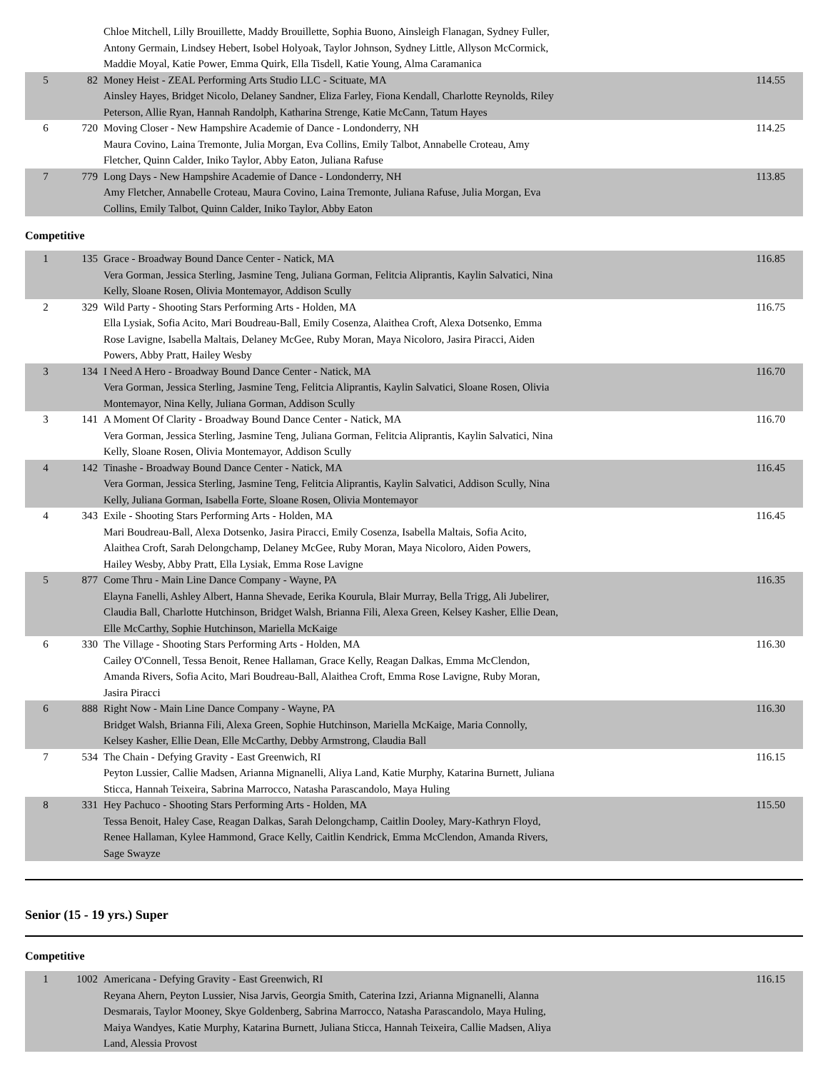| | | Chloe Mitchell, Lilly Brouillette, Maddy Brouillette, Sophia Buono, Ainsleigh Flanagan, Sydney Fuller, Antony Germain, Lindsey Hebert, Isobel Holyoak, Taylor Johnson, Sydney Little, Allyson McCormick, Maddie Moyal, Katie Power, Emma Quirk, Ella Tisdell, Katie Young, Alma Caramanica | |
| 5 | 82 | Money Heist - ZEAL Performing Arts Studio LLC - Scituate, MA Ainsley Hayes, Bridget Nicolo, Delaney Sandner, Eliza Farley, Fiona Kendall, Charlotte Reynolds, Riley Peterson, Allie Ryan, Hannah Randolph, Katharina Strenge, Katie McCann, Tatum Hayes | 114.55 |
| 6 | 720 | Moving Closer - New Hampshire Academie of Dance - Londonderry, NH Maura Covino, Laina Tremonte, Julia Morgan, Eva Collins, Emily Talbot, Annabelle Croteau, Amy Fletcher, Quinn Calder, Iniko Taylor, Abby Eaton, Juliana Rafuse | 114.25 |
| 7 | 779 | Long Days - New Hampshire Academie of Dance - Londonderry, NH Amy Fletcher, Annabelle Croteau, Maura Covino, Laina Tremonte, Juliana Rafuse, Julia Morgan, Eva Collins, Emily Talbot, Quinn Calder, Iniko Taylor, Abby Eaton | 113.85 |
Competitive
| 1 | 135 | Grace - Broadway Bound Dance Center - Natick, MA Vera Gorman, Jessica Sterling, Jasmine Teng, Juliana Gorman, Felitcia Aliprantis, Kaylin Salvatici, Nina Kelly, Sloane Rosen, Olivia Montemayor, Addison Scully | 116.85 |
| 2 | 329 | Wild Party - Shooting Stars Performing Arts - Holden, MA Ella Lysiak, Sofia Acito, Mari Boudreau-Ball, Emily Cosenza, Alaithea Croft, Alexa Dotsenko, Emma Rose Lavigne, Isabella Maltais, Delaney McGee, Ruby Moran, Maya Nicoloro, Jasira Piracci, Aiden Powers, Abby Pratt, Hailey Wesby | 116.75 |
| 3 | 134 | I Need A Hero - Broadway Bound Dance Center - Natick, MA Vera Gorman, Jessica Sterling, Jasmine Teng, Felitcia Aliprantis, Kaylin Salvatici, Sloane Rosen, Olivia Montemayor, Nina Kelly, Juliana Gorman, Addison Scully | 116.70 |
| 3 | 141 | A Moment Of Clarity - Broadway Bound Dance Center - Natick, MA Vera Gorman, Jessica Sterling, Jasmine Teng, Juliana Gorman, Felitcia Aliprantis, Kaylin Salvatici, Nina Kelly, Sloane Rosen, Olivia Montemayor, Addison Scully | 116.70 |
| 4 | 142 | Tinashe - Broadway Bound Dance Center - Natick, MA Vera Gorman, Jessica Sterling, Jasmine Teng, Felitcia Aliprantis, Kaylin Salvatici, Addison Scully, Nina Kelly, Juliana Gorman, Isabella Forte, Sloane Rosen, Olivia Montemayor | 116.45 |
| 4 | 343 | Exile - Shooting Stars Performing Arts - Holden, MA Mari Boudreau-Ball, Alexa Dotsenko, Jasira Piracci, Emily Cosenza, Isabella Maltais, Sofia Acito, Alaithea Croft, Sarah Delongchamp, Delaney McGee, Ruby Moran, Maya Nicoloro, Aiden Powers, Hailey Wesby, Abby Pratt, Ella Lysiak, Emma Rose Lavigne | 116.45 |
| 5 | 877 | Come Thru - Main Line Dance Company - Wayne, PA Elayna Fanelli, Ashley Albert, Hanna Shevade, Eerika Kourula, Blair Murray, Bella Trigg, Ali Jubelirer, Claudia Ball, Charlotte Hutchinson, Bridget Walsh, Brianna Fili, Alexa Green, Kelsey Kasher, Ellie Dean, Elle McCarthy, Sophie Hutchinson, Mariella McKaige | 116.35 |
| 6 | 330 | The Village - Shooting Stars Performing Arts - Holden, MA Cailey O'Connell, Tessa Benoit, Renee Hallaman, Grace Kelly, Reagan Dalkas, Emma McClendon, Amanda Rivers, Sofia Acito, Mari Boudreau-Ball, Alaithea Croft, Emma Rose Lavigne, Ruby Moran, Jasira Piracci | 116.30 |
| 6 | 888 | Right Now - Main Line Dance Company - Wayne, PA Bridget Walsh, Brianna Fili, Alexa Green, Sophie Hutchinson, Mariella McKaige, Maria Connolly, Kelsey Kasher, Ellie Dean, Elle McCarthy, Debby Armstrong, Claudia Ball | 116.30 |
| 7 | 534 | The Chain - Defying Gravity - East Greenwich, RI Peyton Lussier, Callie Madsen, Arianna Mignanelli, Aliya Land, Katie Murphy, Katarina Burnett, Juliana Sticca, Hannah Teixeira, Sabrina Marrocco, Natasha Parascandolo, Maya Huling | 116.15 |
| 8 | 331 | Hey Pachuco - Shooting Stars Performing Arts - Holden, MA Tessa Benoit, Haley Case, Reagan Dalkas, Sarah Delongchamp, Caitlin Dooley, Mary-Kathryn Floyd, Renee Hallaman, Kylee Hammond, Grace Kelly, Caitlin Kendrick, Emma McClendon, Amanda Rivers, Sage Swayze | 115.50 |
Senior (15 - 19 yrs.) Super
Competitive
| 1 | 1002 | Americana - Defying Gravity - East Greenwich, RI Reyana Ahern, Peyton Lussier, Nisa Jarvis, Georgia Smith, Caterina Izzi, Arianna Mignanelli, Alanna Desmarais, Taylor Mooney, Skye Goldenberg, Sabrina Marrocco, Natasha Parascandolo, Maya Huling, Maiya Wandyes, Katie Murphy, Katarina Burnett, Juliana Sticca, Hannah Teixeira, Callie Madsen, Aliya Land, Alessia Provost | 116.15 |